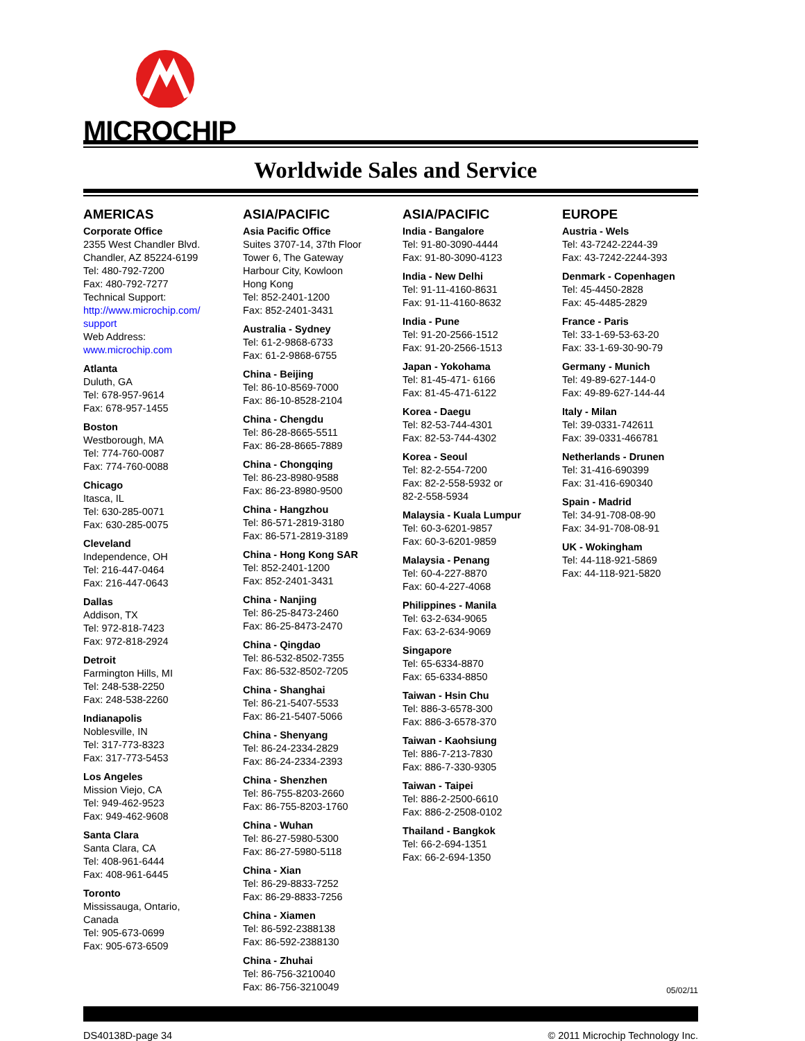MICROCHIP
Worldwide Sales and Service
AMERICAS
Corporate Office
2355 West Chandler Blvd.
Chandler, AZ 85224-6199
Tel: 480-792-7200
Fax: 480-792-7277
Technical Support:
http://www.microchip.com/
support
Web Address:
www.microchip.com
Atlanta
Duluth, GA
Tel: 678-957-9614
Fax: 678-957-1455
Boston
Westborough, MA
Tel: 774-760-0087
Fax: 774-760-0088
Chicago
Itasca, IL
Tel: 630-285-0071
Fax: 630-285-0075
Cleveland
Independence, OH
Tel: 216-447-0464
Fax: 216-447-0643
Dallas
Addison, TX
Tel: 972-818-7423
Fax: 972-818-2924
Detroit
Farmington Hills, MI
Tel: 248-538-2250
Fax: 248-538-2260
Indianapolis
Noblesville, IN
Tel: 317-773-8323
Fax: 317-773-5453
Los Angeles
Mission Viejo, CA
Tel: 949-462-9523
Fax: 949-462-9608
Santa Clara
Santa Clara, CA
Tel: 408-961-6444
Fax: 408-961-6445
Toronto
Mississauga, Ontario,
Canada
Tel: 905-673-0699
Fax: 905-673-6509
ASIA/PACIFIC
Asia Pacific Office
Suites 3707-14, 37th Floor
Tower 6, The Gateway
Harbour City, Kowloon
Hong Kong
Tel: 852-2401-1200
Fax: 852-2401-3431
Australia - Sydney
Tel: 61-2-9868-6733
Fax: 61-2-9868-6755
China - Beijing
Tel: 86-10-8569-7000
Fax: 86-10-8528-2104
China - Chengdu
Tel: 86-28-8665-5511
Fax: 86-28-8665-7889
China - Chongqing
Tel: 86-23-8980-9588
Fax: 86-23-8980-9500
China - Hangzhou
Tel: 86-571-2819-3180
Fax: 86-571-2819-3189
China - Hong Kong SAR
Tel: 852-2401-1200
Fax: 852-2401-3431
China - Nanjing
Tel: 86-25-8473-2460
Fax: 86-25-8473-2470
China - Qingdao
Tel: 86-532-8502-7355
Fax: 86-532-8502-7205
China - Shanghai
Tel: 86-21-5407-5533
Fax: 86-21-5407-5066
China - Shenyang
Tel: 86-24-2334-2829
Fax: 86-24-2334-2393
China - Shenzhen
Tel: 86-755-8203-2660
Fax: 86-755-8203-1760
China - Wuhan
Tel: 86-27-5980-5300
Fax: 86-27-5980-5118
China - Xian
Tel: 86-29-8833-7252
Fax: 86-29-8833-7256
China - Xiamen
Tel: 86-592-2388138
Fax: 86-592-2388130
China - Zhuhai
Tel: 86-756-3210040
Fax: 86-756-3210049
ASIA/PACIFIC
India - Bangalore
Tel: 91-80-3090-4444
Fax: 91-80-3090-4123
India - New Delhi
Tel: 91-11-4160-8631
Fax: 91-11-4160-8632
India - Pune
Tel: 91-20-2566-1512
Fax: 91-20-2566-1513
Japan - Yokohama
Tel: 81-45-471- 6166
Fax: 81-45-471-6122
Korea - Daegu
Tel: 82-53-744-4301
Fax: 82-53-744-4302
Korea - Seoul
Tel: 82-2-554-7200
Fax: 82-2-558-5932 or
82-2-558-5934
Malaysia - Kuala Lumpur
Tel: 60-3-6201-9857
Fax: 60-3-6201-9859
Malaysia - Penang
Tel: 60-4-227-8870
Fax: 60-4-227-4068
Philippines - Manila
Tel: 63-2-634-9065
Fax: 63-2-634-9069
Singapore
Tel: 65-6334-8870
Fax: 65-6334-8850
Taiwan - Hsin Chu
Tel: 886-3-6578-300
Fax: 886-3-6578-370
Taiwan - Kaohsiung
Tel: 886-7-213-7830
Fax: 886-7-330-9305
Taiwan - Taipei
Tel: 886-2-2500-6610
Fax: 886-2-2508-0102
Thailand - Bangkok
Tel: 66-2-694-1351
Fax: 66-2-694-1350
EUROPE
Austria - Wels
Tel: 43-7242-2244-39
Fax: 43-7242-2244-393
Denmark - Copenhagen
Tel: 45-4450-2828
Fax: 45-4485-2829
France - Paris
Tel: 33-1-69-53-63-20
Fax: 33-1-69-30-90-79
Germany - Munich
Tel: 49-89-627-144-0
Fax: 49-89-627-144-44
Italy - Milan
Tel: 39-0331-742611
Fax: 39-0331-466781
Netherlands - Drunen
Tel: 31-416-690399
Fax: 31-416-690340
Spain - Madrid
Tel: 34-91-708-08-90
Fax: 34-91-708-08-91
UK - Wokingham
Tel: 44-118-921-5869
Fax: 44-118-921-5820
05/02/11
DS40138D-page 34 © 2011 Microchip Technology Inc.